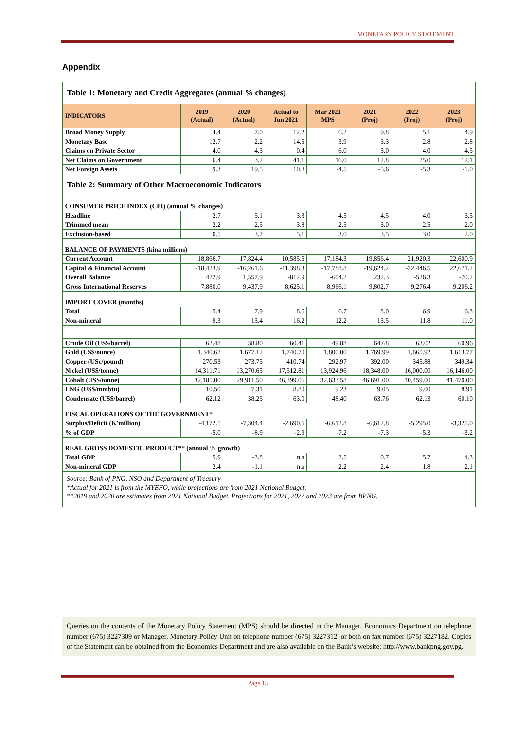MONETARY POLICY STATEMENT
Appendix
| Table 1: Monetary and Credit Aggregates (annual % changes) | | | | | | | |
| INDICATORS | 2019 (Actual) | 2020 (Actual) | Actual to Jun 2021 | Mar 2021 MPS | 2021 (Proj) | 2022 (Proj) | 2023 (Proj) |
| Broad Money Supply | 4.4 | 7.0 | 12.2 | 6.2 | 9.8 | 5.1 | 4.9 |
| Monetary Base | 12.7 | 2.2 | 14.5 | 3.9 | 3.3 | 2.8 | 2.8 |
| Claims on Private Sector | 4.0 | 4.3 | 0.4 | 6.0 | 3.0 | 4.0 | 4.5 |
| Net Claims on Government | 6.4 | 3.2 | 41.1 | 16.0 | 12.8 | 25.0 | 12.1 |
| Net Foreign Assets | 9.3 | 19.5 | 10.8 | -4.5 | -5.6 | -5.3 | -1.0 |
| Table 2: Summary of Other Macroeconomic Indicators | | | | | | | |
| CONSUMER PRICE INDEX (CPI) (annual % changes) | | | | | | | |
| Headline | 2.7 | 5.1 | 3.3 | 4.5 | 4.5 | 4.0 | 3.5 |
| Trimmed mean | 2.2 | 2.5 | 3.8 | 2.5 | 3.0 | 2.5 | 2.0 |
| Exclusion-based | 0.5 | 3.7 | 5.1 | 3.0 | 3.5 | 3.0 | 2.0 |
| BALANCE OF PAYMENTS (kina millions) | | | | | | | |
| Current Account | 18,866.7 | 17,824.4 | 10,585.5 | 17,184.3 | 19,856.4 | 21,920.3 | 22,600.9 |
| Capital & Financial Account | -18,423.9 | -16,261.6 | -11,398.3 | -17,788.8 | -19,624.2 | -22,446.5 | 22,671.2 |
| Overall Balance | 422.9 | 1,557.9 | -812.9 | -604.2 | 232.3 | -526.3 | -70.2 |
| Gross International Reserves | 7,880.0 | 9,437.9 | 8,625.1 | 8,966.1 | 9,802.7 | 9,276.4 | 9,206.2 |
| IMPORT COVER (months) | | | | | | | |
| Total | 5.4 | 7.9 | 8.6 | 6.7 | 8.0 | 6.9 | 6.3 |
| Non-mineral | 9.3 | 13.4 | 16.2 | 12.2 | 13.5 | 11.8 | 11.0 |
| Crude Oil (US$/barrel) | 62.48 | 38.80 | 60.41 | 49.88 | 64.68 | 63.02 | 60.96 |
| Gold (US$/ounce) | 1,340.62 | 1,677.12 | 1,740.70 | 1,800.00 | 1,769.99 | 1,665.92 | 1,613.77 |
| Copper (USc/pound) | 270.53 | 273.75 | 410.74 | 292.97 | 392.00 | 345.88 | 349.34 |
| Nickel (US$/tonne) | 14,311.71 | 13,270.65 | 17,512.81 | 13,924.96 | 18,348.00 | 16,000.00 | 16,146.00 |
| Cobalt (US$/tonne) | 32,185.00 | 29,911.50 | 46,399.06 | 32,633.58 | 46,691.00 | 40,459.00 | 41,470.00 |
| LNG (US$/mmbtu) | 10.50 | 7.31 | 8.80 | 9.23 | 9.05 | 9.00 | 8.91 |
| Condensate (US$/barrel) | 62.12 | 38.25 | 63.0 | 48.40 | 63.76 | 62.13 | 60.10 |
| FISCAL OPERATIONS OF THE GOVERNMENT* | | | | | | | |
| Surplus/Deficit (K'million) | -4,172.1 | -7,304.4 | -2,690.5 | -6,612.8 | -6,612.8 | -5,295.0 | -3,325.0 |
| % of GDP | -5.0 | -8.9 | -2.9 | -7.2 | -7.3 | -5.3 | -3.2 |
| REAL GROSS DOMESTIC PRODUCT** (annual % growth) | | | | | | | |
| Total GDP | 5.9 | -3.8 | n.a | 2.5 | 0.7 | 5.7 | 4.3 |
| Non-mineral GDP | 2.4 | -1.1 | n.a | 2.2 | 2.4 | 1.8 | 2.1 |
Source: Bank of PNG, NSO and Department of Treasury
*Actual for 2021 is from the MYEFO, while projections are from 2021 National Budget.
**2019 and 2020 are estimates from 2021 National Budget. Projections for 2021, 2022 and 2023 are from BPNG.
Queries on the contents of the Monetary Policy Statement (MPS) should be directed to the Manager, Economics Department on telephone number (675) 3227309 or Manager, Monetary Policy Unit on telephone number (675) 3227312, or both on fax number (675) 3227182. Copies of the Statement can be obtained from the Economics Department and are also available on the Bank’s website: http://www.bankpng.gov.pg.
Page 13